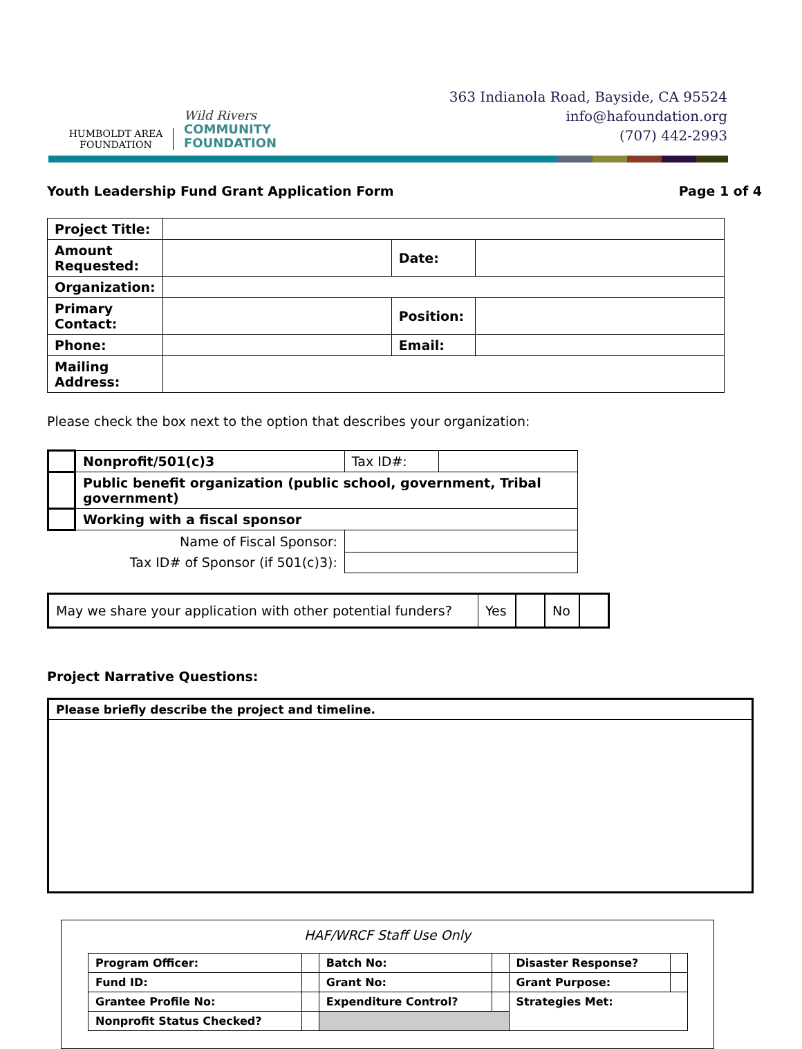HUMBOLDT AREA
FOUNDATION
Wild Rivers
COMMUNITY
FOUNDATION
363 Indianola Road, Bayside, CA 95524
info@hafoundation.org
(707) 442-2993
Youth Leadership Fund Grant Application Form Page 1 of 4
| Project Title: | | | |
| Amount Requested: | | Date: | |
| Organization: | | | |
| Primary Contact: | | Position: | |
| Phone: | | Email: | |
| Mailing Address: | | | |
Please check the box next to the option that describes your organization:
| | Nonprofit/501(c)3 | Tax ID#: | |
| | Public benefit organization (public school, government, Tribal government) | | |
| | Working with a fiscal sponsor | | |
| Name of Fiscal Sponsor: | | | |
| Tax ID# of Sponsor (if 501(c)3): | | | |
| May we share your application with other potential funders? | Yes | | No | |
Project Narrative Questions:
| Please briefly describe the project and timeline. |
HAF/WRCF Staff Use Only
| Program Officer: | | Batch No: | | Disaster Response? | |
| Fund ID: | | Grant No: | | Grant Purpose: | |
| Grantee Profile No: | | Expenditure Control? | | Strategies Met: | |
| Nonprofit Status Checked? | | | | | |